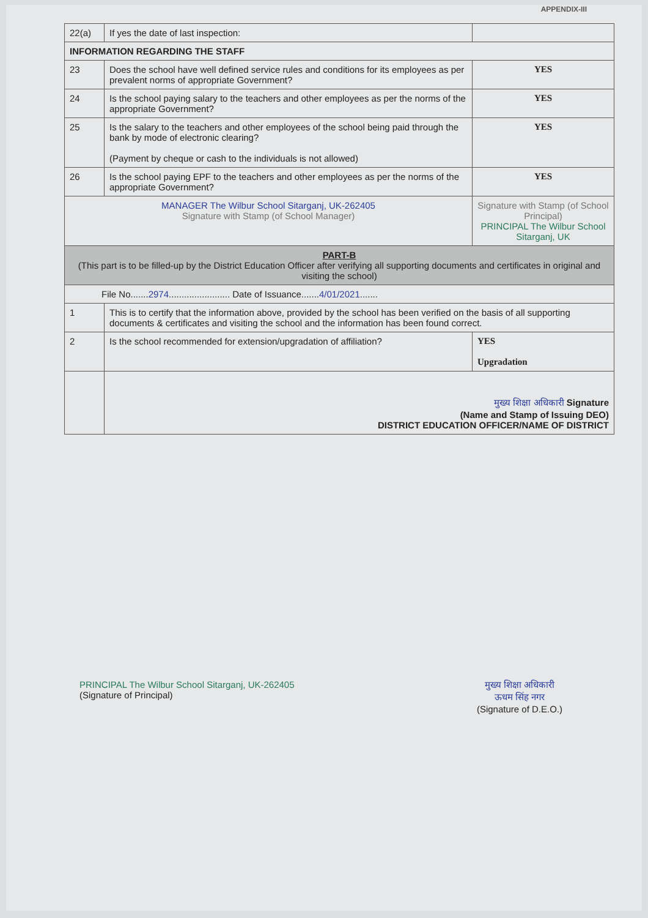APPENDIX-III
| 22(a) | If yes the date of last inspection: | |
| INFORMATION REGARDING THE STAFF | | |
| 23 | Does the school have well defined service rules and conditions for its employees as per prevalent norms of appropriate Government? | YES |
| 24 | Is the school paying salary to the teachers and other employees as per the norms of the appropriate Government? | YES |
| 25 | Is the salary to the teachers and other employees of the school being paid through the bank by mode of electronic clearing? (Payment by cheque or cash to the individuals is not allowed) | YES |
| 26 | Is the school paying EPF to the teachers and other employees as per the norms of the appropriate Government? | YES |
| MANAGER The Wilbur School Sitarganj, UK-262405 Signature with Stamp (of School Manager) | | Signature with Stamp (of School Principal) PRINCIPAL The Wilbur School Sitarganj, UK |
| PART-B (This part is to be filled-up by the District Education Officer after verifying all supporting documents and certificates in original and visiting the school) | | |
| File No....... 2974 ........................ Date of Issuance....... 4/01/2021 ....... | | |
| 1 | This is to certify that the information above, provided by the school has been verified on the basis of all supporting documents & certificates and visiting the school and the information has been found correct. | |
| 2 | Is the school recommended for extension/upgradation of affiliation? | YES Upgradation |
| | मुख्य शिक्षा अधिकारी Signature (Name and Stamp of Issuing DEO) DISTRICT EDUCATION OFFICER/NAME OF DISTRICT | |
PRINCIPAL The Wilbur School Sitarganj, UK-262405
(Signature of Principal)
मुख्य शिक्षा अधिकारी
ऊधम सिंह नगर
(Signature of D.E.O.)